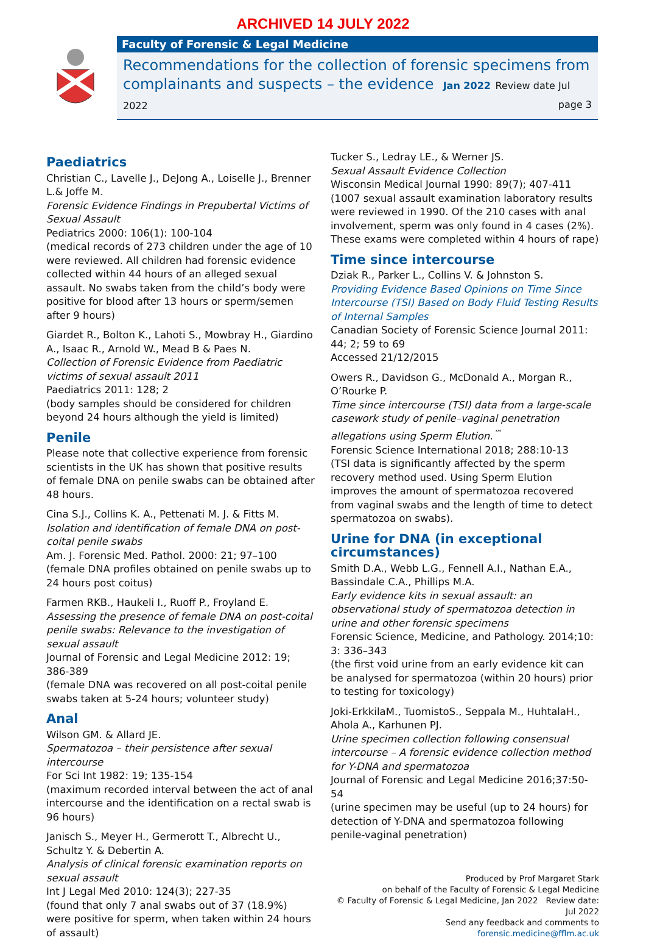ARCHIVED 14 JULY 2022
Faculty of Forensic & Legal Medicine
Recommendations for the collection of forensic specimens from complainants and suspects – the evidence Jan 2022 Review date Jul 2022 page 3
Paediatrics
Christian C., Lavelle J., DeJong A., Loiselle J., Brenner L.& Joffe M.
Forensic Evidence Findings in Prepubertal Victims of Sexual Assault
Pediatrics 2000: 106(1): 100-104
(medical records of 273 children under the age of 10 were reviewed. All children had forensic evidence collected within 44 hours of an alleged sexual assault. No swabs taken from the child’s body were positive for blood after 13 hours or sperm/semen after 9 hours)
Giardet R., Bolton K., Lahoti S., Mowbray H., Giardino A., Isaac R., Arnold W., Mead B & Paes N.
Collection of Forensic Evidence from Paediatric victims of sexual assault 2011
Paediatrics 2011: 128; 2
(body samples should be considered for children beyond 24 hours although the yield is limited)
Penile
Please note that collective experience from forensic scientists in the UK has shown that positive results of female DNA on penile swabs can be obtained after 48 hours.
Cina S.J., Collins K. A., Pettenati M. J. & Fitts M.
Isolation and identification of female DNA on post-coital penile swabs
Am. J. Forensic Med. Pathol. 2000: 21; 97–100
(female DNA profiles obtained on penile swabs up to 24 hours post coitus)
Farmen RKB., Haukeli I., Ruoff P., Froyland E.
Assessing the presence of female DNA on post-coital penile swabs: Relevance to the investigation of sexual assault
Journal of Forensic and Legal Medicine 2012: 19; 386-389
(female DNA was recovered on all post-coital penile swabs taken at 5-24 hours; volunteer study)
Anal
Wilson GM. & Allard JE.
Spermatozoa – their persistence after sexual intercourse
For Sci Int 1982: 19; 135-154
(maximum recorded interval between the act of anal intercourse and the identification on a rectal swab is 96 hours)
Janisch S., Meyer H., Germerott T., Albrecht U., Schultz Y. & Debertin A.
Analysis of clinical forensic examination reports on sexual assault
Int J Legal Med 2010: 124(3); 227-35
(found that only 7 anal swabs out of 37 (18.9%) were positive for sperm, when taken within 24 hours of assault)
Tucker S., Ledray LE., & Werner JS.
Sexual Assault Evidence Collection
Wisconsin Medical Journal 1990: 89(7); 407-411
(1007 sexual assault examination laboratory results were reviewed in 1990. Of the 210 cases with anal involvement, sperm was only found in 4 cases (2%). These exams were completed within 4 hours of rape)
Time since intercourse
Dziak R., Parker L., Collins V. & Johnston S.
Providing Evidence Based Opinions on Time Since Intercourse (TSI) Based on Body Fluid Testing Results of Internal Samples
Canadian Society of Forensic Science Journal 2011: 44; 2; 59 to 69
Accessed 21/12/2015
Owers R., Davidson G., McDonald A., Morgan R., O’Rourke P.
Time since intercourse (TSI) data from a large-scale casework study of penile–vaginal penetration allegations using Sperm Elution.<sup>™</sup>
Forensic Science International 2018; 288:10-13
(TSI data is significantly affected by the sperm recovery method used. Using Sperm Elution improves the amount of spermatozoa recovered from vaginal swabs and the length of time to detect spermatozoa on swabs).
Urine for DNA (in exceptional circumstances)
Smith D.A., Webb L.G., Fennell A.I., Nathan E.A., Bassindale C.A., Phillips M.A.
Early evidence kits in sexual assault: an observational study of spermatozoa detection in urine and other forensic specimens
Forensic Science, Medicine, and Pathology. 2014;10: 3: 336–343
(the first void urine from an early evidence kit can be analysed for spermatozoa (within 20 hours) prior to testing for toxicology)
Joki-ErkkilaM., TuomistoS., Seppala M., HuhtalaH., Ahola A., Karhunen PJ.
Urine specimen collection following consensual intercourse – A forensic evidence collection method for Y-DNA and spermatozoa
Journal of Forensic and Legal Medicine 2016;37:50-54
(urine specimen may be useful (up to 24 hours) for detection of Y-DNA and spermatozoa following penile-vaginal penetration)
Produced by Prof Margaret Stark
on behalf of the Faculty of Forensic & Legal Medicine
© Faculty of Forensic & Legal Medicine, Jan 2022 Review date: Jul 2022
Send any feedback and comments to forensic.medicine@fflm.ac.uk